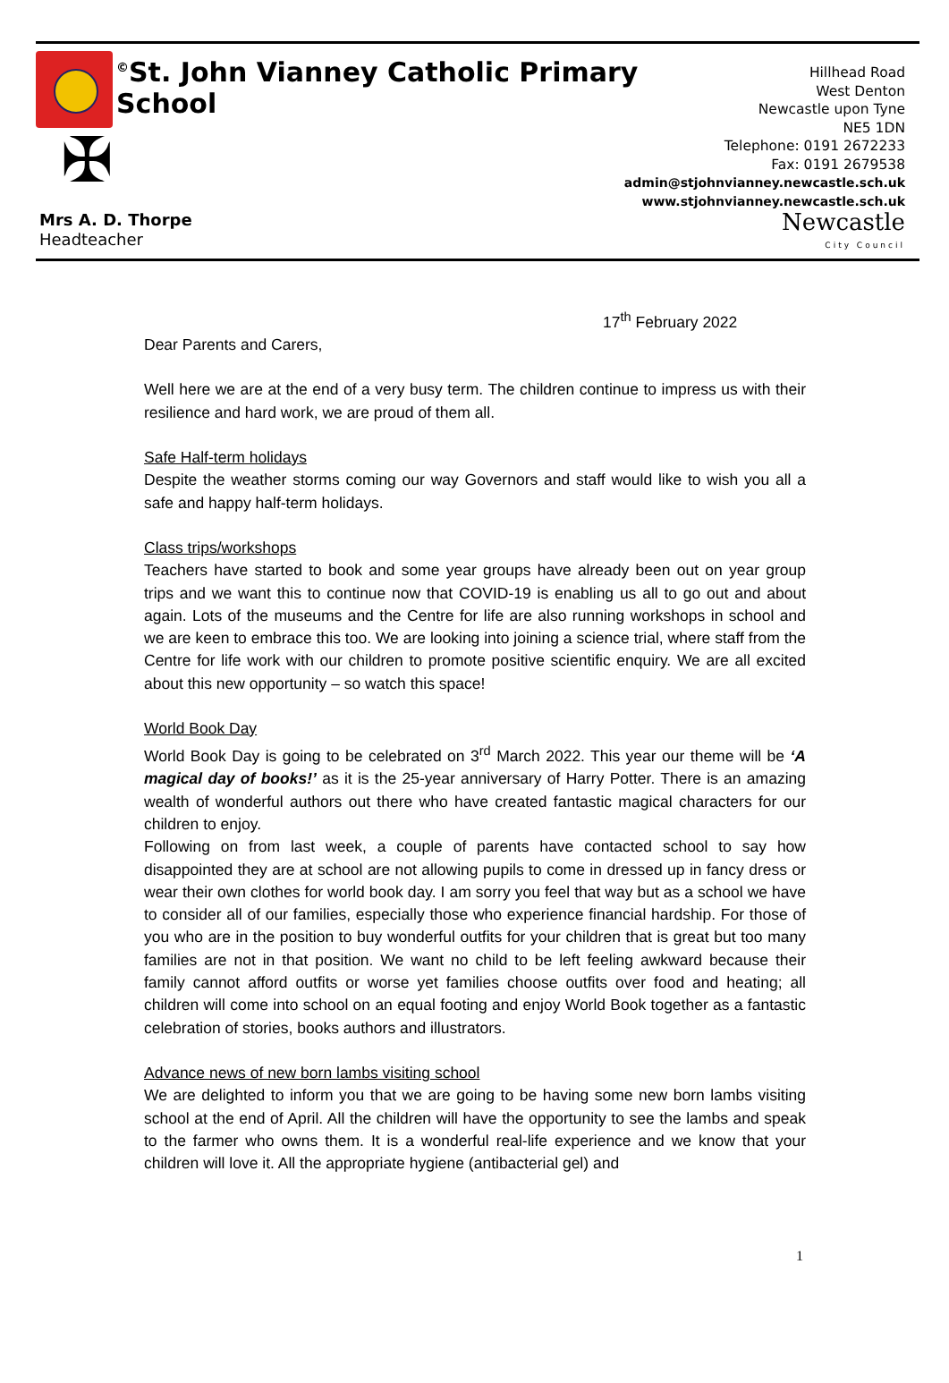✠
<sup>©</sup>St. John Vianney Catholic Primary School
Mrs A. D. Thorpe
Headteacher
Hillhead Road
West Denton
Newcastle upon Tyne
NE5 1DN
Telephone: 0191 2672233
Fax: 0191 2679538
admin@stjohnvianney.newcastle.sch.uk
www.stjohnvianney.newcastle.sch.uk
Newcastle
City Council
17<sup>th</sup> February 2022
Dear Parents and Carers,
Well here we are at the end of a very busy term. The children continue to impress us with their resilience and hard work, we are proud of them all.
Safe Half-term holidays
Despite the weather storms coming our way Governors and staff would like to wish you all a safe and happy half-term holidays.
Class trips/workshops
Teachers have started to book and some year groups have already been out on year group trips and we want this to continue now that COVID-19 is enabling us all to go out and about again. Lots of the museums and the Centre for life are also running workshops in school and we are keen to embrace this too. We are looking into joining a science trial, where staff from the Centre for life work with our children to promote positive scientific enquiry. We are all excited about this new opportunity – so watch this space!
World Book Day
World Book Day is going to be celebrated on 3<sup>rd</sup> March 2022. This year our theme will be ‘A magical day of books!’ as it is the 25-year anniversary of Harry Potter. There is an amazing wealth of wonderful authors out there who have created fantastic magical characters for our children to enjoy.
Following on from last week, a couple of parents have contacted school to say how disappointed they are at school are not allowing pupils to come in dressed up in fancy dress or wear their own clothes for world book day. I am sorry you feel that way but as a school we have to consider all of our families, especially those who experience financial hardship. For those of you who are in the position to buy wonderful outfits for your children that is great but too many families are not in that position. We want no child to be left feeling awkward because their family cannot afford outfits or worse yet families choose outfits over food and heating; all children will come into school on an equal footing and enjoy World Book together as a fantastic celebration of stories, books authors and illustrators.
Advance news of new born lambs visiting school
We are delighted to inform you that we are going to be having some new born lambs visiting school at the end of April. All the children will have the opportunity to see the lambs and speak to the farmer who owns them. It is a wonderful real-life experience and we know that your children will love it. All the appropriate hygiene (antibacterial gel) and
1